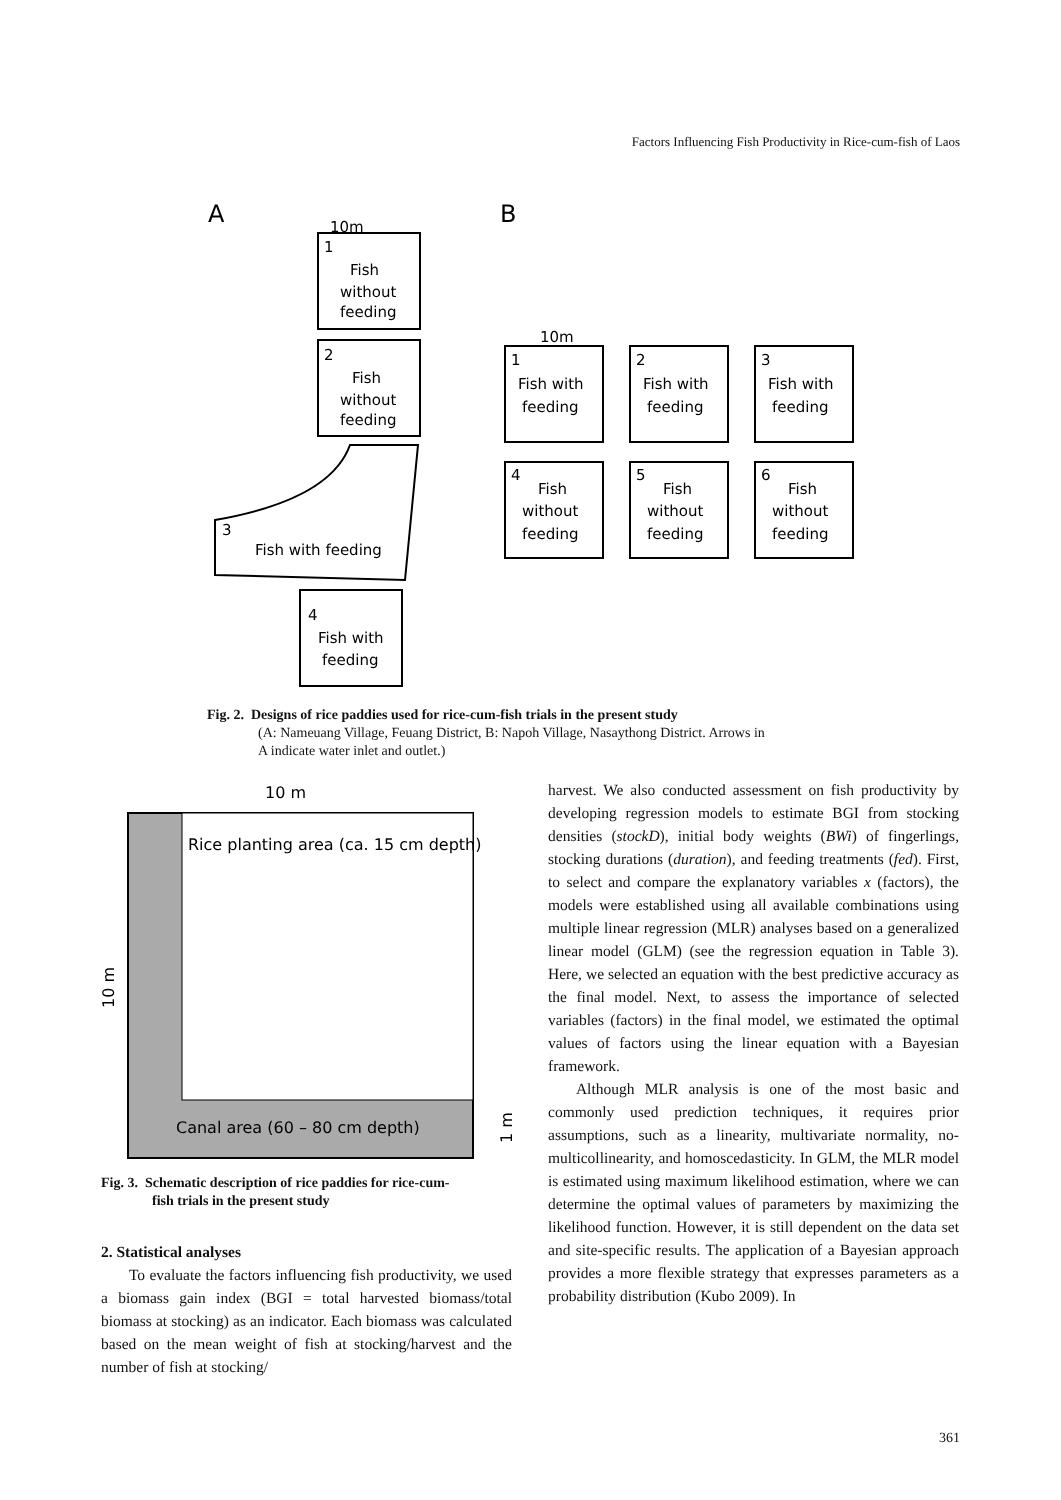Factors Influencing Fish Productivity in Rice-cum-fish of Laos
A
B
10m
1
Fish
without
feeding
2
Fish
without
feeding
3
Fish with feeding
4
Fish with
feeding
10m
1
Fish with
feeding
4
Fish
without
feeding
2
Fish with
feeding
5
Fish
without
feeding
3
Fish with
feeding
6
Fish
without
feeding
Fig. 2. Designs of rice paddies used for rice-cum-fish trials in the present study
(A: Nameuang Village, Feuang District, B: Napoh Village, Nasaythong District. Arrows in
A indicate water inlet and outlet.)
10 m
Rice planting area (ca. 15 cm depth)
Canal area (60 – 80 cm depth)
10 m
1 m
Fig. 3. Schematic description of rice paddies for rice-cum-
fish trials in the present study
2. Statistical analyses
To evaluate the factors influencing fish productivity, we used a biomass gain index (BGI = total harvested biomass/total biomass at stocking) as an indicator. Each biomass was calculated based on the mean weight of fish at stocking/harvest and the number of fish at stocking/
harvest. We also conducted assessment on fish productivity by developing regression models to estimate BGI from stocking densities (stockD), initial body weights (BWi) of fingerlings, stocking durations (duration), and feeding treatments (fed). First, to select and compare the explanatory variables x (factors), the models were established using all available combinations using multiple linear regression (MLR) analyses based on a generalized linear model (GLM) (see the regression equation in Table 3). Here, we selected an equation with the best predictive accuracy as the final model. Next, to assess the importance of selected variables (factors) in the final model, we estimated the optimal values of factors using the linear equation with a Bayesian framework.
Although MLR analysis is one of the most basic and commonly used prediction techniques, it requires prior assumptions, such as a linearity, multivariate normality, no-multicollinearity, and homoscedasticity. In GLM, the MLR model is estimated using maximum likelihood estimation, where we can determine the optimal values of parameters by maximizing the likelihood function. However, it is still dependent on the data set and site-specific results. The application of a Bayesian approach provides a more flexible strategy that expresses parameters as a probability distribution (Kubo 2009). In
361